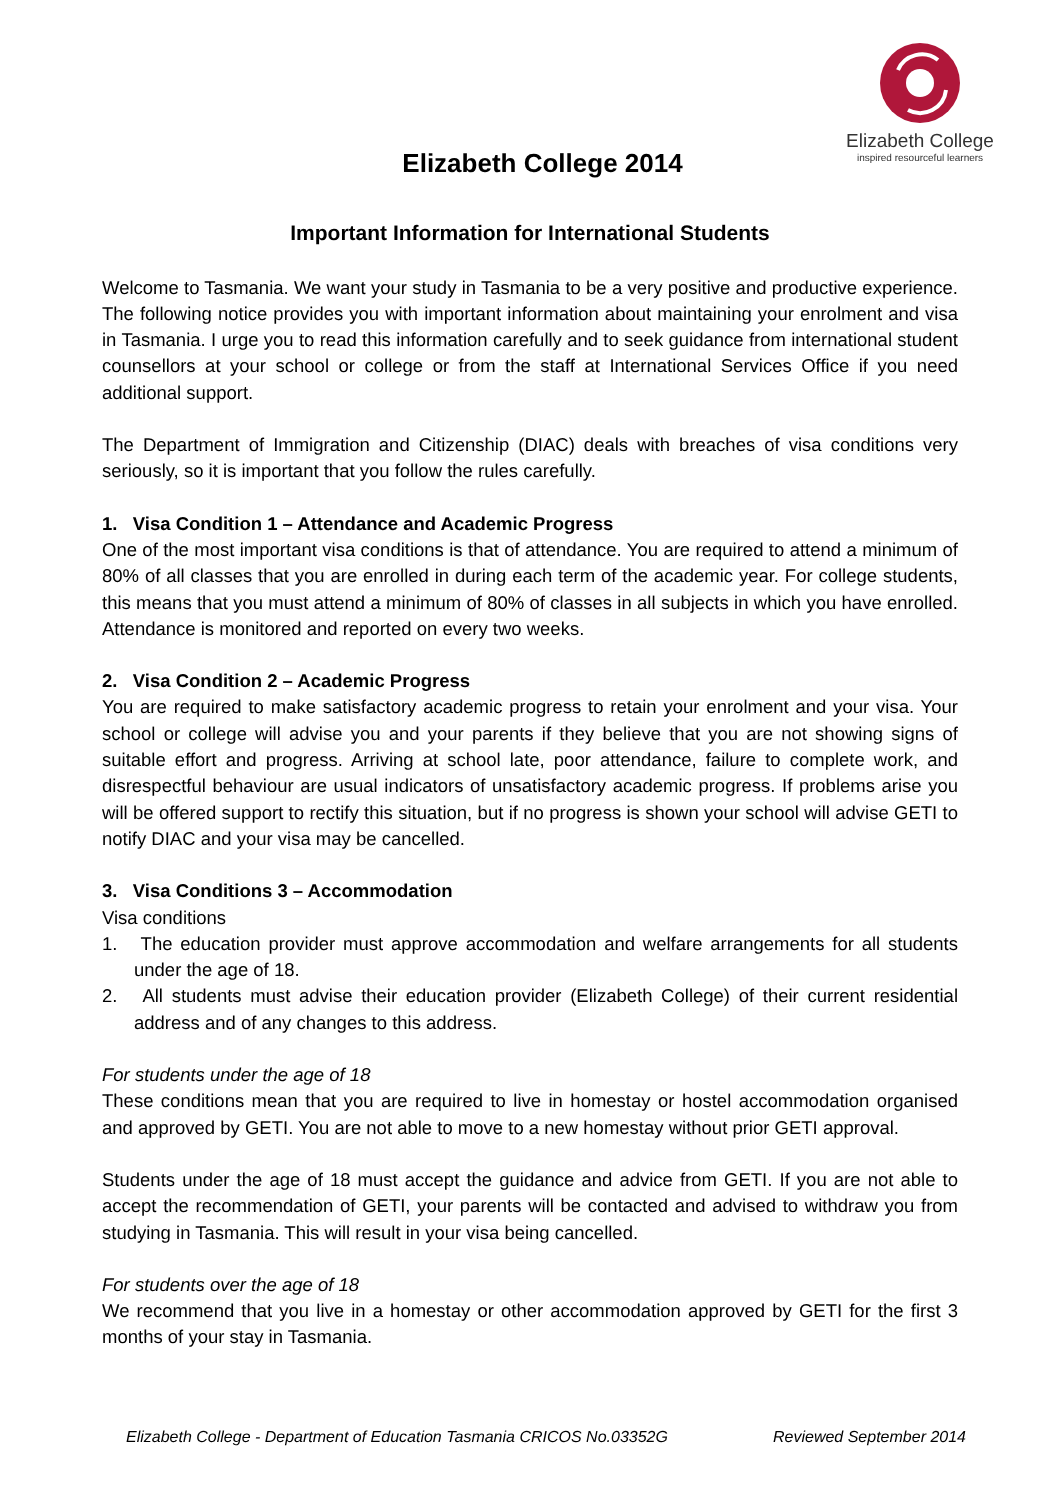Elizabeth College
inspired resourceful learners
Elizabeth College 2014
Important Information for International Students
Welcome to Tasmania. We want your study in Tasmania to be a very positive and productive experience. The following notice provides you with important information about maintaining your enrolment and visa in Tasmania. I urge you to read this information carefully and to seek guidance from international student counsellors at your school or college or from the staff at International Services Office if you need additional support.
The Department of Immigration and Citizenship (DIAC) deals with breaches of visa conditions very seriously, so it is important that you follow the rules carefully.
1. Visa Condition 1 – Attendance and Academic Progress
One of the most important visa conditions is that of attendance. You are required to attend a minimum of 80% of all classes that you are enrolled in during each term of the academic year. For college students, this means that you must attend a minimum of 80% of classes in all subjects in which you have enrolled. Attendance is monitored and reported on every two weeks.
2. Visa Condition 2 – Academic Progress
You are required to make satisfactory academic progress to retain your enrolment and your visa. Your school or college will advise you and your parents if they believe that you are not showing signs of suitable effort and progress. Arriving at school late, poor attendance, failure to complete work, and disrespectful behaviour are usual indicators of unsatisfactory academic progress. If problems arise you will be offered support to rectify this situation, but if no progress is shown your school will advise GETI to notify DIAC and your visa may be cancelled.
3. Visa Conditions 3 – Accommodation
Visa conditions
1. The education provider must approve accommodation and welfare arrangements for all students under the age of 18.
2. All students must advise their education provider (Elizabeth College) of their current residential address and of any changes to this address.
For students under the age of 18
These conditions mean that you are required to live in homestay or hostel accommodation organised and approved by GETI. You are not able to move to a new homestay without prior GETI approval.
Students under the age of 18 must accept the guidance and advice from GETI. If you are not able to accept the recommendation of GETI, your parents will be contacted and advised to withdraw you from studying in Tasmania. This will result in your visa being cancelled.
For students over the age of 18
We recommend that you live in a homestay or other accommodation approved by GETI for the first 3 months of your stay in Tasmania.
Elizabeth College - Department of Education Tasmania CRICOS No.03352G Reviewed September 2014